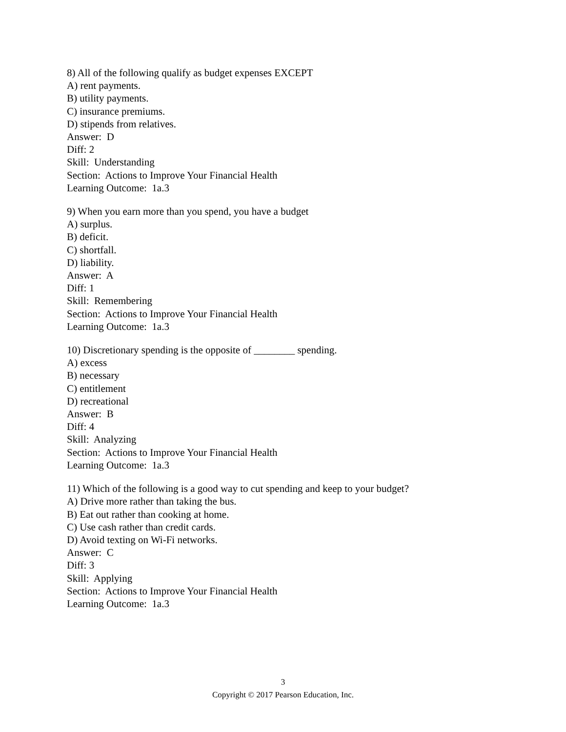8) All of the following qualify as budget expenses EXCEPT
A) rent payments.
B) utility payments.
C) insurance premiums.
D) stipends from relatives.
Answer: D
Diff: 2
Skill: Understanding
Section: Actions to Improve Your Financial Health
Learning Outcome: 1a.3
9) When you earn more than you spend, you have a budget
A) surplus.
B) deficit.
C) shortfall.
D) liability.
Answer: A
Diff: 1
Skill: Remembering
Section: Actions to Improve Your Financial Health
Learning Outcome: 1a.3
10) Discretionary spending is the opposite of ________ spending.
A) excess
B) necessary
C) entitlement
D) recreational
Answer: B
Diff: 4
Skill: Analyzing
Section: Actions to Improve Your Financial Health
Learning Outcome: 1a.3
11) Which of the following is a good way to cut spending and keep to your budget?
A) Drive more rather than taking the bus.
B) Eat out rather than cooking at home.
C) Use cash rather than credit cards.
D) Avoid texting on Wi-Fi networks.
Answer: C
Diff: 3
Skill: Applying
Section: Actions to Improve Your Financial Health
Learning Outcome: 1a.3
3
Copyright © 2017 Pearson Education, Inc.